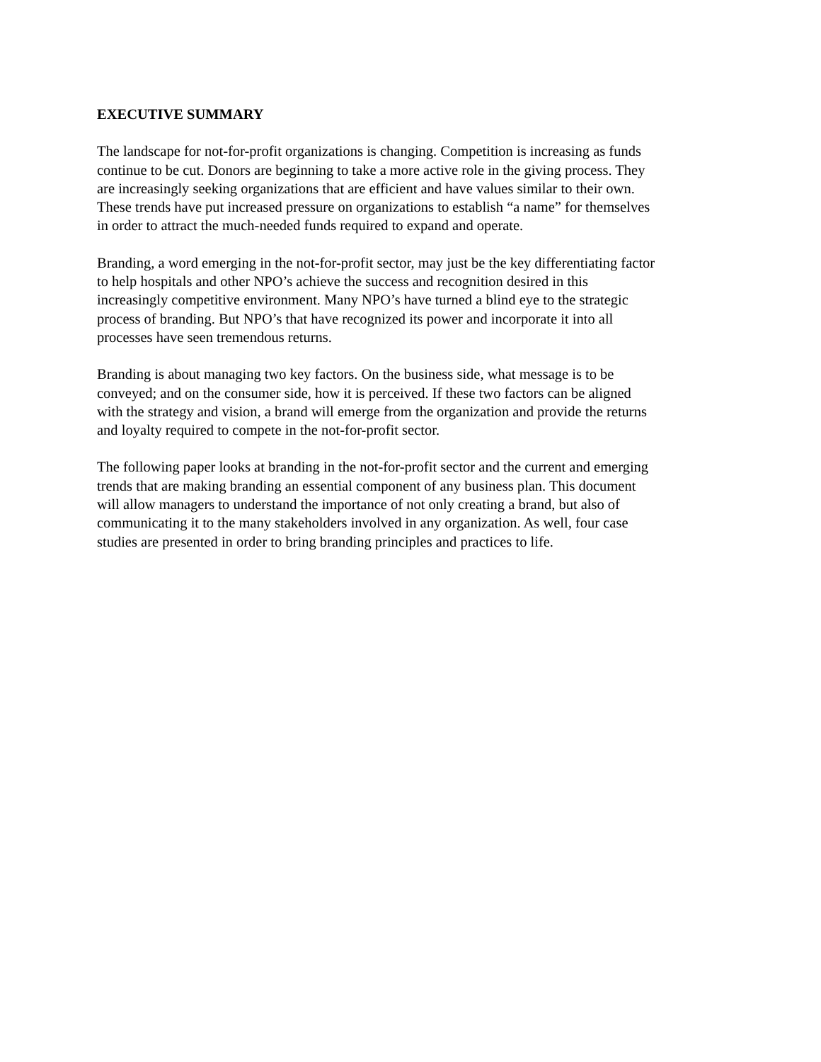EXECUTIVE SUMMARY
The landscape for not-for-profit organizations is changing. Competition is increasing as funds
continue to be cut. Donors are beginning to take a more active role in the giving process. They
are increasingly seeking organizations that are efficient and have values similar to their own.
These trends have put increased pressure on organizations to establish “a name” for themselves
in order to attract the much-needed funds required to expand and operate.
Branding, a word emerging in the not-for-profit sector, may just be the key differentiating factor
to help hospitals and other NPO’s achieve the success and recognition desired in this
increasingly competitive environment. Many NPO’s have turned a blind eye to the strategic
process of branding. But NPO’s that have recognized its power and incorporate it into all
processes have seen tremendous returns.
Branding is about managing two key factors. On the business side, what message is to be
conveyed; and on the consumer side, how it is perceived. If these two factors can be aligned
with the strategy and vision, a brand will emerge from the organization and provide the returns
and loyalty required to compete in the not-for-profit sector.
The following paper looks at branding in the not-for-profit sector and the current and emerging
trends that are making branding an essential component of any business plan. This document
will allow managers to understand the importance of not only creating a brand, but also of
communicating it to the many stakeholders involved in any organization. As well, four case
studies are presented in order to bring branding principles and practices to life.